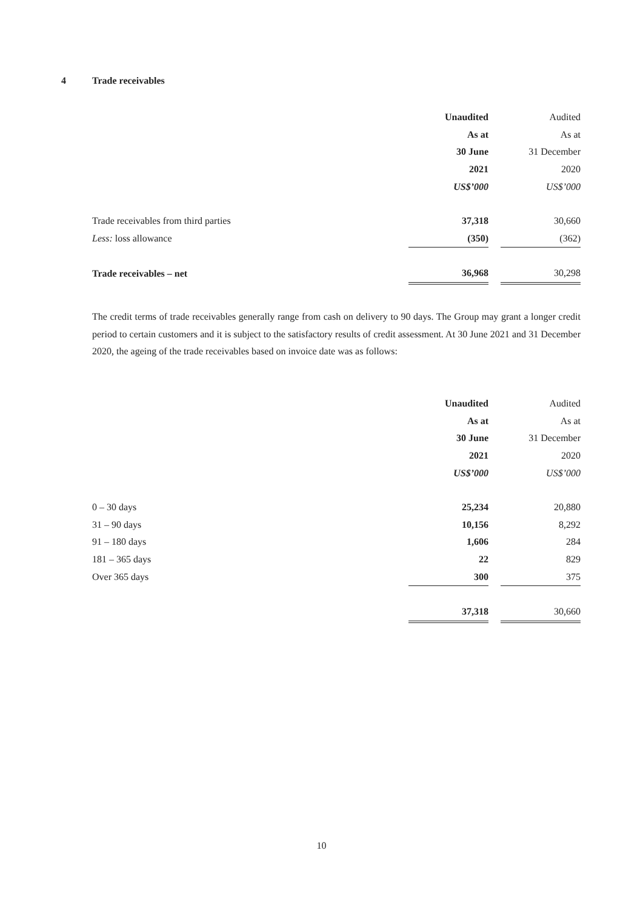4 Trade receivables
| | Unaudited | | Audited |
| | As at | | As at |
| | 30 June | | 31 December |
| | 2021 | | 2020 |
| | US$’000 | | US$’000 |
| Trade receivables from third parties | 37,318 | | 30,660 |
| Less: loss allowance | (350) | | (362) |
| Trade receivables – net | 36,968 | | 30,298 |
The credit terms of trade receivables generally range from cash on delivery to 90 days. The Group may grant a longer credit period to certain customers and it is subject to the satisfactory results of credit assessment. At 30 June 2021 and 31 December 2020, the ageing of the trade receivables based on invoice date was as follows:
| | Unaudited | | Audited |
| | As at | | As at |
| | 30 June | | 31 December |
| | 2021 | | 2020 |
| | US$’000 | | US$’000 |
| 0 – 30 days | 25,234 | | 20,880 |
| 31 – 90 days | 10,156 | | 8,292 |
| 91 – 180 days | 1,606 | | 284 |
| 181 – 365 days | 22 | | 829 |
| Over 365 days | 300 | | 375 |
| | 37,318 | | 30,660 |
10